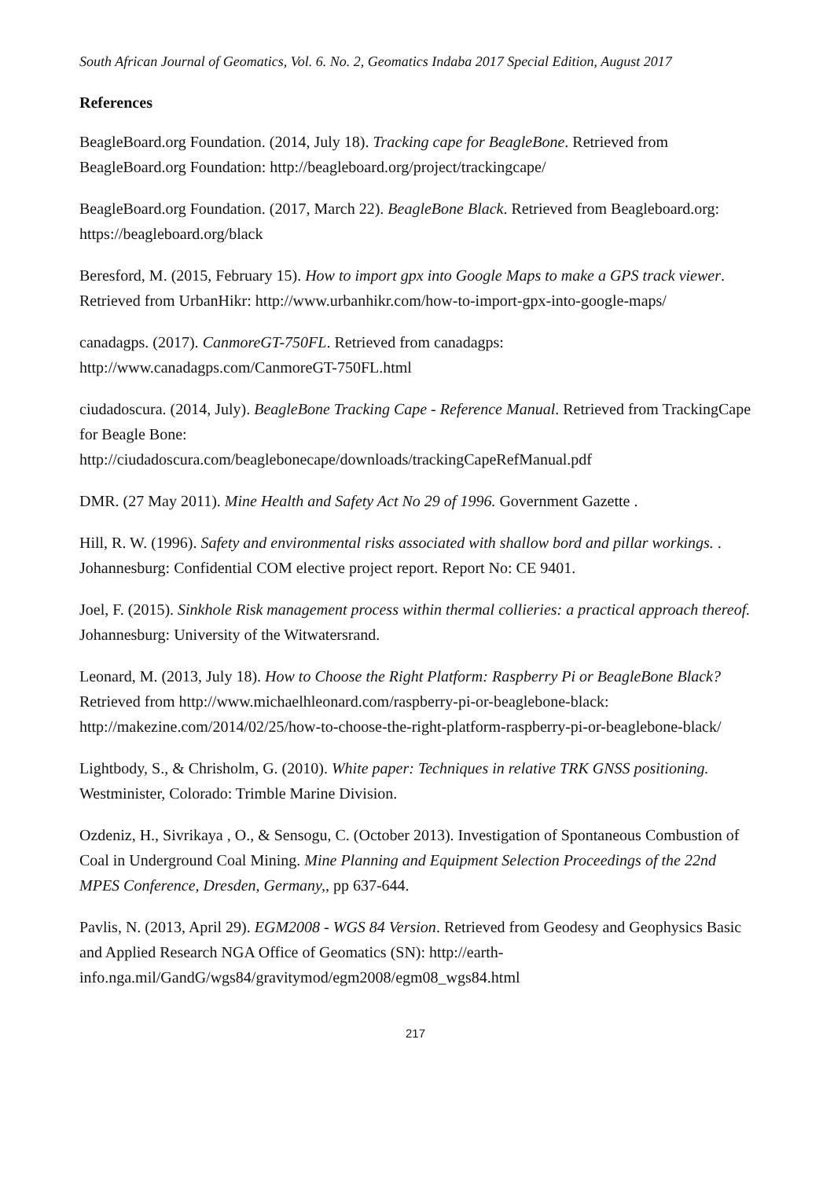South African Journal of Geomatics, Vol. 6. No. 2, Geomatics Indaba 2017 Special Edition, August 2017
References
BeagleBoard.org Foundation. (2014, July 18). Tracking cape for BeagleBone. Retrieved from BeagleBoard.org Foundation: http://beagleboard.org/project/trackingcape/
BeagleBoard.org Foundation. (2017, March 22). BeagleBone Black. Retrieved from Beagleboard.org: https://beagleboard.org/black
Beresford, M. (2015, February 15). How to import gpx into Google Maps to make a GPS track viewer. Retrieved from UrbanHikr: http://www.urbanhikr.com/how-to-import-gpx-into-google-maps/
canadagps. (2017). CanmoreGT-750FL. Retrieved from canadagps: http://www.canadagps.com/CanmoreGT-750FL.html
ciudadoscura. (2014, July). BeagleBone Tracking Cape - Reference Manual. Retrieved from TrackingCape for Beagle Bone:
http://ciudadoscura.com/beaglebonecape/downloads/trackingCapeRefManual.pdf
DMR. (27 May 2011). Mine Health and Safety Act No 29 of 1996. Government Gazette .
Hill, R. W. (1996). Safety and environmental risks associated with shallow bord and pillar workings. . Johannesburg: Confidential COM elective project report. Report No: CE 9401.
Joel, F. (2015). Sinkhole Risk management process within thermal collieries: a practical approach thereof. Johannesburg: University of the Witwatersrand.
Leonard, M. (2013, July 18). How to Choose the Right Platform: Raspberry Pi or BeagleBone Black? Retrieved from http://www.michaelhleonard.com/raspberry-pi-or-beaglebone-black: http://makezine.com/2014/02/25/how-to-choose-the-right-platform-raspberry-pi-or-beaglebone-black/
Lightbody, S., & Chrisholm, G. (2010). White paper: Techniques in relative TRK GNSS positioning. Westminister, Colorado: Trimble Marine Division.
Ozdeniz, H., Sivrikaya , O., & Sensogu, C. (October 2013). Investigation of Spontaneous Combustion of Coal in Underground Coal Mining. Mine Planning and Equipment Selection Proceedings of the 22nd MPES Conference, Dresden, Germany,, pp 637-644.
Pavlis, N. (2013, April 29). EGM2008 - WGS 84 Version. Retrieved from Geodesy and Geophysics Basic and Applied Research NGA Office of Geomatics (SN): http://earth-info.nga.mil/GandG/wgs84/gravitymod/egm2008/egm08_wgs84.html
217